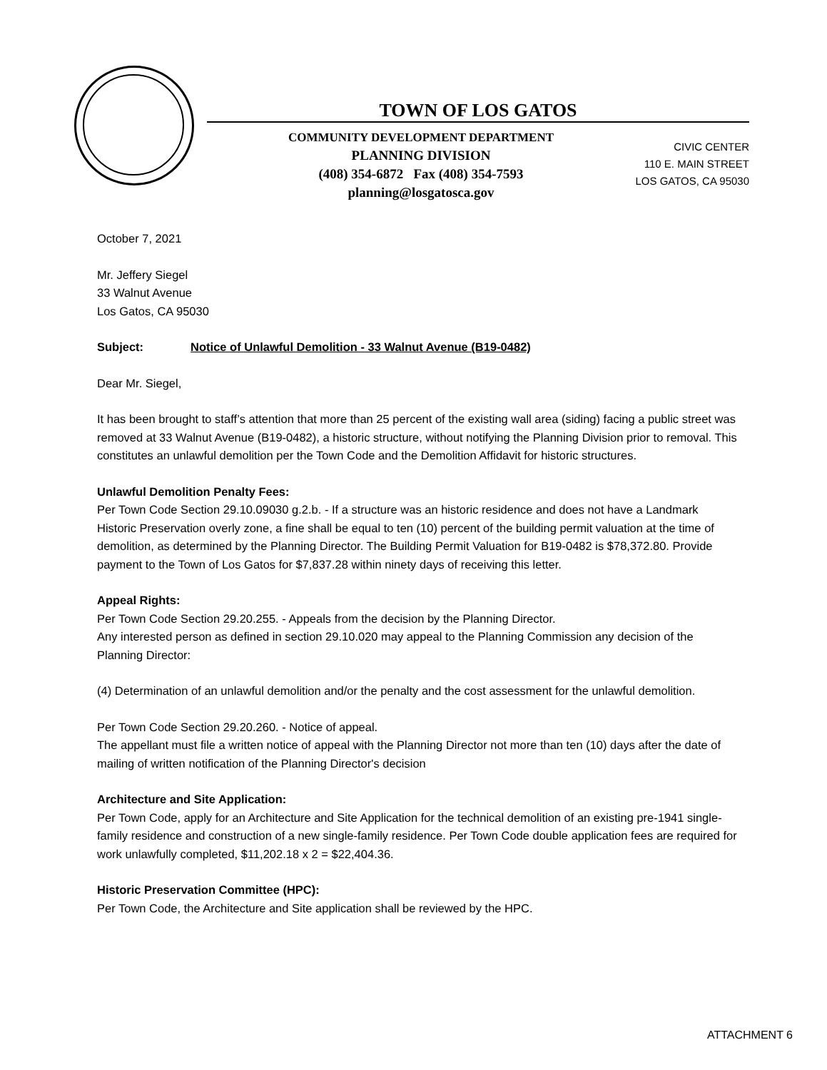TOWN OF LOS GATOS
COMMUNITY DEVELOPMENT DEPARTMENT
PLANNING DIVISION
(408) 354-6872 Fax (408) 354-7593
planning@losgatosca.gov
CIVIC CENTER
110 E. MAIN STREET
LOS GATOS, CA 95030
October 7, 2021
Mr. Jeffery Siegel
33 Walnut Avenue
Los Gatos, CA 95030
Subject: Notice of Unlawful Demolition - 33 Walnut Avenue (B19-0482)
Dear Mr. Siegel,
It has been brought to staff’s attention that more than 25 percent of the existing wall area (siding) facing a public street was removed at 33 Walnut Avenue (B19-0482), a historic structure, without notifying the Planning Division prior to removal. This constitutes an unlawful demolition per the Town Code and the Demolition Affidavit for historic structures.
Unlawful Demolition Penalty Fees:
Per Town Code Section 29.10.09030 g.2.b. - If a structure was an historic residence and does not have a Landmark Historic Preservation overly zone, a fine shall be equal to ten (10) percent of the building permit valuation at the time of demolition, as determined by the Planning Director. The Building Permit Valuation for B19-0482 is $78,372.80. Provide payment to the Town of Los Gatos for $7,837.28 within ninety days of receiving this letter.
Appeal Rights:
Per Town Code Section 29.20.255. - Appeals from the decision by the Planning Director.
Any interested person as defined in section 29.10.020 may appeal to the Planning Commission any decision of the Planning Director:
(4) Determination of an unlawful demolition and/or the penalty and the cost assessment for the unlawful demolition.
Per Town Code Section 29.20.260. - Notice of appeal.
The appellant must file a written notice of appeal with the Planning Director not more than ten (10) days after the date of mailing of written notification of the Planning Director's decision
Architecture and Site Application:
Per Town Code, apply for an Architecture and Site Application for the technical demolition of an existing pre-1941 single-family residence and construction of a new single-family residence. Per Town Code double application fees are required for work unlawfully completed, $11,202.18 x 2 = $22,404.36.
Historic Preservation Committee (HPC):
Per Town Code, the Architecture and Site application shall be reviewed by the HPC.
ATTACHMENT 6